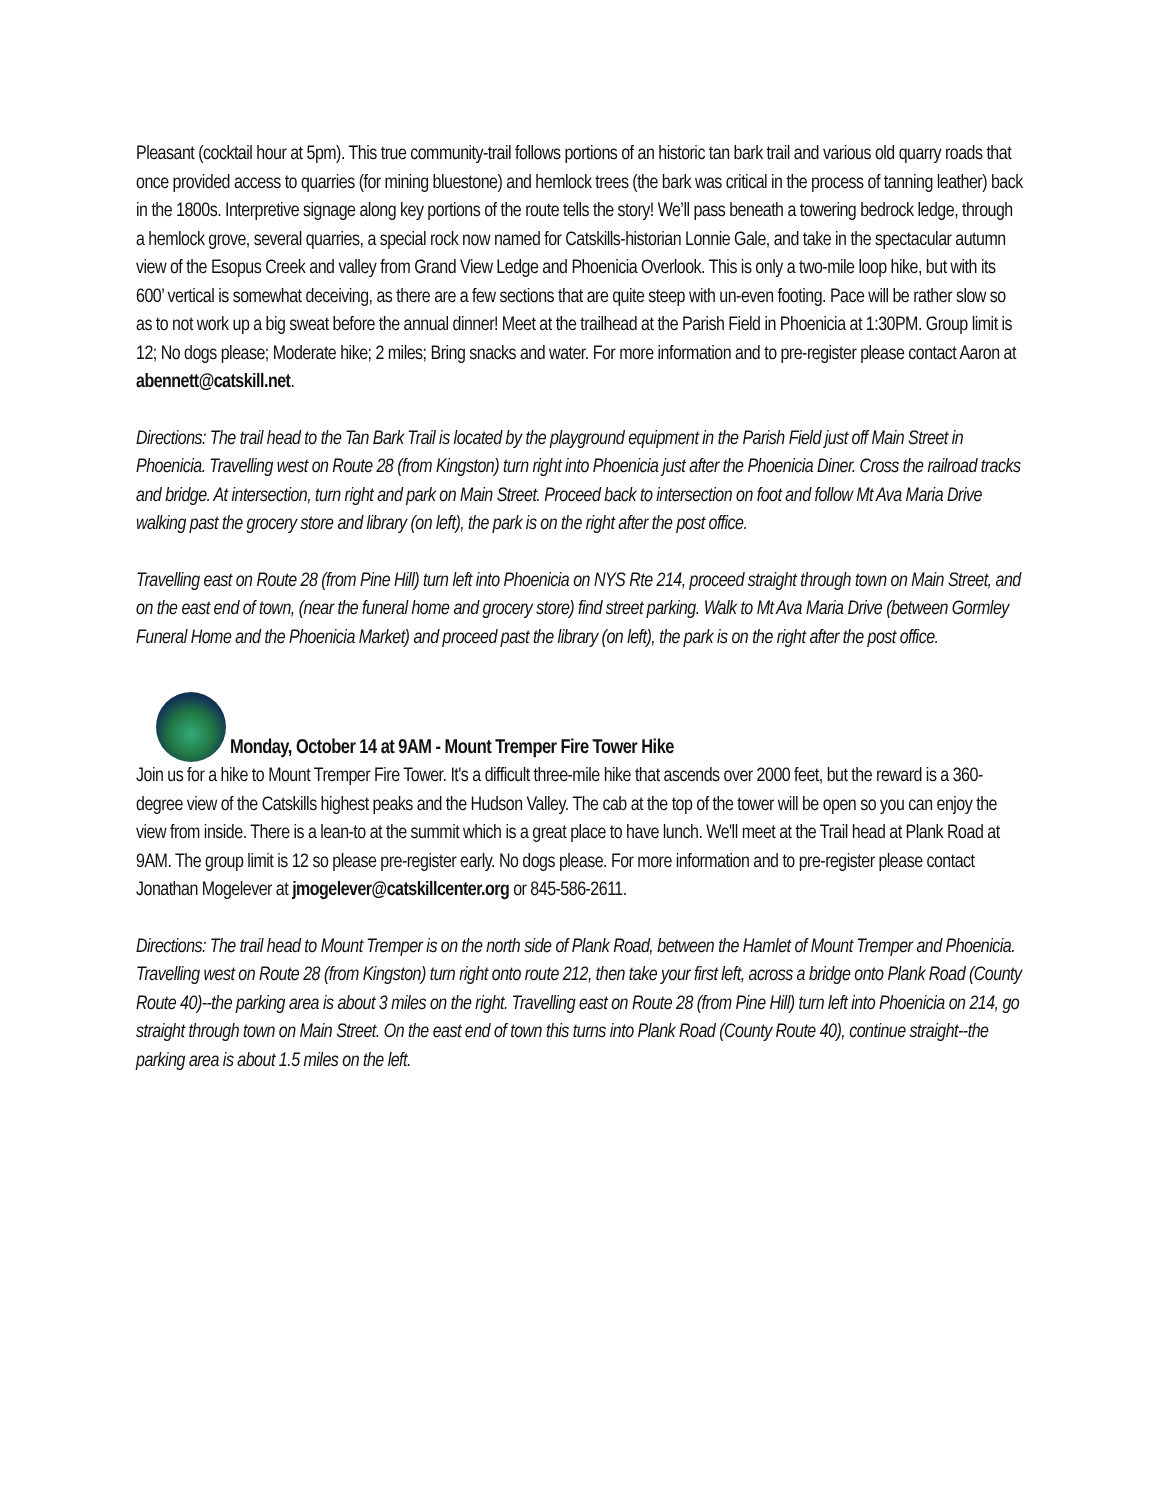Pleasant (cocktail hour at 5pm). This true community-trail follows portions of an historic tan bark trail and various old quarry roads that once provided access to quarries (for mining bluestone) and hemlock trees (the bark was critical in the process of tanning leather) back in the 1800s. Interpretive signage along key portions of the route tells the story! We’ll pass beneath a towering bedrock ledge, through a hemlock grove, several quarries, a special rock now named for Catskills-historian Lonnie Gale, and take in the spectacular autumn view of the Esopus Creek and valley from Grand View Ledge and Phoenicia Overlook. This is only a two-mile loop hike, but with its 600’ vertical is somewhat deceiving, as there are a few sections that are quite steep with un-even footing. Pace will be rather slow so as to not work up a big sweat before the annual dinner! Meet at the trailhead at the Parish Field in Phoenicia at 1:30PM. Group limit is 12; No dogs please; Moderate hike; 2 miles; Bring snacks and water. For more information and to pre-register please contact Aaron at abennett@catskill.net.
Directions: The trail head to the Tan Bark Trail is located by the playground equipment in the Parish Field just off Main Street in Phoenicia. Travelling west on Route 28 (from Kingston) turn right into Phoenicia just after the Phoenicia Diner. Cross the railroad tracks and bridge. At intersection, turn right and park on Main Street. Proceed back to intersection on foot and follow Mt Ava Maria Drive walking past the grocery store and library (on left), the park is on the right after the post office.
Travelling east on Route 28 (from Pine Hill) turn left into Phoenicia on NYS Rte 214, proceed straight through town on Main Street, and on the east end of town, (near the funeral home and grocery store) find street parking. Walk to Mt Ava Maria Drive (between Gormley Funeral Home and the Phoenicia Market) and proceed past the library (on left), the park is on the right after the post office.
Monday, October 14 at 9AM - Mount Tremper Fire Tower Hike
Join us for a hike to Mount Tremper Fire Tower. It's a difficult three-mile hike that ascends over 2000 feet, but the reward is a 360-degree view of the Catskills highest peaks and the Hudson Valley. The cab at the top of the tower will be open so you can enjoy the view from inside. There is a lean-to at the summit which is a great place to have lunch. We'll meet at the Trail head at Plank Road at 9AM. The group limit is 12 so please pre-register early. No dogs please. For more information and to pre-register please contact Jonathan Mogelever at jmogelever@catskillcenter.org or 845-586-2611.
Directions: The trail head to Mount Tremper is on the north side of Plank Road, between the Hamlet of Mount Tremper and Phoenicia. Travelling west on Route 28 (from Kingston) turn right onto route 212, then take your first left, across a bridge onto Plank Road (County Route 40)--the parking area is about 3 miles on the right. Travelling east on Route 28 (from Pine Hill) turn left into Phoenicia on 214, go straight through town on Main Street. On the east end of town this turns into Plank Road (County Route 40), continue straight--the parking area is about 1.5 miles on the left.